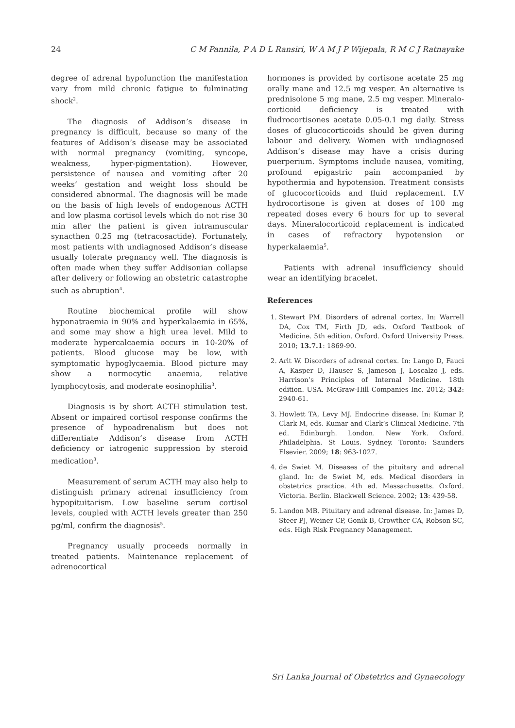24 C M Pannila, P A D L Ransiri, W A M J P Wijepala, R M C J Ratnayake
degree of adrenal hypofunction the manifestation vary from mild chronic fatigue to fulminating shock<sup>2</sup>.
The diagnosis of Addison’s disease in pregnancy is difficult, because so many of the features of Addison’s disease may be associated with normal pregnancy (vomiting, syncope, weakness, hyper-pigmentation). However, persistence of nausea and vomiting after 20 weeks’ gestation and weight loss should be considered abnormal. The diagnosis will be made on the basis of high levels of endogenous ACTH and low plasma cortisol levels which do not rise 30 min after the patient is given intramuscular synacthen 0.25 mg (tetracosactide). Fortunately, most patients with undiagnosed Addison’s disease usually tolerate pregnancy well. The diagnosis is often made when they suffer Addisonian collapse after delivery or following an obstetric catastrophe such as abruption<sup>4</sup>.
Routine biochemical profile will show hyponatraemia in 90% and hyperkalaemia in 65%, and some may show a high urea level. Mild to moderate hypercalcaemia occurs in 10-20% of patients. Blood glucose may be low, with symptomatic hypoglycaemia. Blood picture may show a normocytic anaemia, relative lymphocytosis, and moderate eosinophilia<sup>3</sup>.
Diagnosis is by short ACTH stimulation test. Absent or impaired cortisol response confirms the presence of hypoadrenalism but does not differentiate Addison’s disease from ACTH deficiency or iatrogenic suppression by steroid medication<sup>3</sup>.
Measurement of serum ACTH may also help to distinguish primary adrenal insufficiency from hypopituitarism. Low baseline serum cortisol levels, coupled with ACTH levels greater than 250 pg/ml, confirm the diagnosis<sup>5</sup>.
Pregnancy usually proceeds normally in treated patients. Maintenance replacement of adrenocortical
hormones is provided by cortisone acetate 25 mg orally mane and 12.5 mg vesper. An alternative is prednisolone 5 mg mane, 2.5 mg vesper. Mineralo-corticoid deficiency is treated with fludrocortisones acetate 0.05-0.1 mg daily. Stress doses of glucocorticoids should be given during labour and delivery. Women with undiagnosed Addison’s disease may have a crisis during puerperium. Symptoms include nausea, vomiting, profound epigastric pain accompanied by hypothermia and hypotension. Treatment consists of glucocorticoids and fluid replacement. I.V hydrocortisone is given at doses of 100 mg repeated doses every 6 hours for up to several days. Mineralocorticoid replacement is indicated in cases of refractory hypotension or hyperkalaemia<sup>5</sup>.
Patients with adrenal insufficiency should wear an identifying bracelet.
References
1. Stewart PM. Disorders of adrenal cortex. In: Warrell DA, Cox TM, Firth JD, eds. Oxford Textbook of Medicine. 5th edition. Oxford. Oxford University Press. 2010; 13.7.1: 1869-90.
2. Arlt W. Disorders of adrenal cortex. In: Lango D, Fauci A, Kasper D, Hauser S, Jameson J, Loscalzo J, eds. Harrison’s Principles of Internal Medicine. 18th edition. USA. McGraw-Hill Companies Inc. 2012; 342: 2940-61.
3. Howlett TA, Levy MJ. Endocrine disease. In: Kumar P, Clark M, eds. Kumar and Clark’s Clinical Medicine. 7th ed. Edinburgh. London. New York. Oxford. Philadelphia. St Louis. Sydney. Toronto: Saunders Elsevier. 2009; 18: 963-1027.
4. de Swiet M. Diseases of the pituitary and adrenal gland. In: de Swiet M, eds. Medical disorders in obstetrics practice. 4th ed. Massachusetts. Oxford. Victoria. Berlin. Blackwell Science. 2002; 13: 439-58.
5. Landon MB. Pituitary and adrenal disease. In: James D, Steer PJ, Weiner CP, Gonik B, Crowther CA, Robson SC, eds. High Risk Pregnancy Management.
Sri Lanka Journal of Obstetrics and Gynaecology